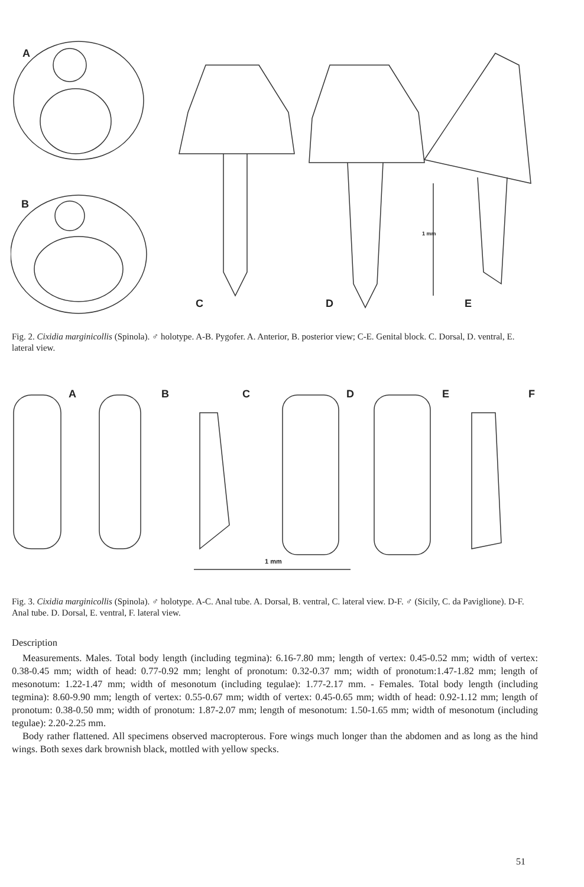A
B
C D E
1 mm
Fig. 2. Cixidia marginicollis (Spinola). ♂ holotype. A-B. Pygofer. A. Anterior, B. posterior view; C-E. Genital block. C. Dorsal, D. ventral, E. lateral view.
A B C D E F
1 mm
Fig. 3. Cixidia marginicollis (Spinola). ♂ holotype. A-C. Anal tube. A. Dorsal, B. ventral, C. lateral view. D-F. ♂ (Sicily, C. da Paviglione). D-F. Anal tube. D. Dorsal, E. ventral, F. lateral view.
Description
Measurements. Males. Total body length (including tegmina): 6.16-7.80 mm; length of vertex: 0.45-0.52 mm; width of vertex: 0.38-0.45 mm; width of head: 0.77-0.92 mm; lenght of pronotum: 0.32-0.37 mm; width of pronotum:1.47-1.82 mm; length of mesonotum: 1.22-1.47 mm; width of mesonotum (including tegulae): 1.77-2.17 mm. - Females. Total body length (including tegmina): 8.60-9.90 mm; length of vertex: 0.55-0.67 mm; width of vertex: 0.45-0.65 mm; width of head: 0.92-1.12 mm; length of pronotum: 0.38-0.50 mm; width of pronotum: 1.87-2.07 mm; length of mesonotum: 1.50-1.65 mm; width of mesonotum (including tegulae): 2.20-2.25 mm.
Body rather flattened. All specimens observed macropterous. Fore wings much longer than the abdomen and as long as the hind wings. Both sexes dark brownish black, mottled with yellow specks.
51